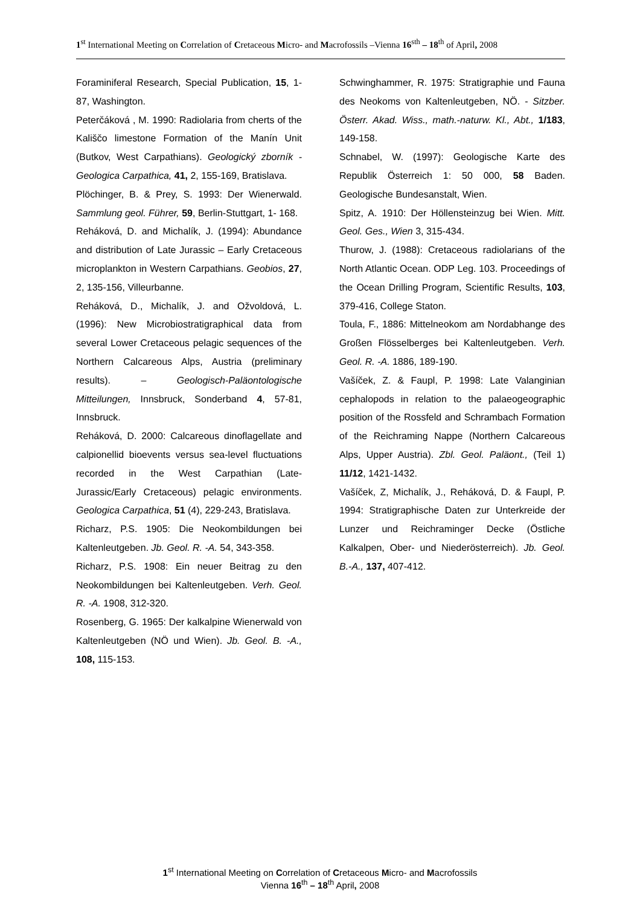1<sup>st</sup> International Meeting on Correlation of Cretaceous Micro- and Macrofossils –Vienna 16<sup>sth</sup> – 18<sup>th</sup> of April, 2008
Foraminiferal Research, Special Publication, 15, 1-87, Washington.
Peterčáková , M. 1990: Radiolaria from cherts of the Kališčo limestone Formation of the Manín Unit (Butkov, West Carpathians). Geologický zborník - Geologica Carpathica, 41, 2, 155-169, Bratislava.
Plöchinger, B. & Prey, S. 1993: Der Wienerwald. Sammlung geol. Führer, 59, Berlin-Stuttgart, 1- 168.
Reháková, D. and Michalík, J. (1994): Abundance and distribution of Late Jurassic – Early Cretaceous microplankton in Western Carpathians. Geobios, 27, 2, 135-156, Villeurbanne.
Reháková, D., Michalík, J. and Ožvoldová, L. (1996): New Microbiostratigraphical data from several Lower Cretaceous pelagic sequences of the Northern Calcareous Alps, Austria (preliminary results). – Geologisch-Paläontologische Mitteilungen, Innsbruck, Sonderband 4, 57-81, Innsbruck.
Reháková, D. 2000: Calcareous dinoflagellate and calpionellid bioevents versus sea-level fluctuations recorded in the West Carpathian (Late-Jurassic/Early Cretaceous) pelagic environments. Geologica Carpathica, 51 (4), 229-243, Bratislava.
Richarz, P.S. 1905: Die Neokombildungen bei Kaltenleutgeben. Jb. Geol. R. -A. 54, 343-358.
Richarz, P.S. 1908: Ein neuer Beitrag zu den Neokombildungen bei Kaltenleutgeben. Verh. Geol. R. -A. 1908, 312-320.
Rosenberg, G. 1965: Der kalkalpine Wienerwald von Kaltenleutgeben (NÖ und Wien). Jb. Geol. B. -A., 108, 115-153.
Schwinghammer, R. 1975: Stratigraphie und Fauna des Neokoms von Kaltenleutgeben, NÖ. - Sitzber. Österr. Akad. Wiss., math.-naturw. Kl., Abt., 1/183, 149-158.
Schnabel, W. (1997): Geologische Karte des Republik Österreich 1: 50 000, 58 Baden. Geologische Bundesanstalt, Wien.
Spitz, A. 1910: Der Höllensteinzug bei Wien. Mitt. Geol. Ges., Wien 3, 315-434.
Thurow, J. (1988): Cretaceous radiolarians of the North Atlantic Ocean. ODP Leg. 103. Proceedings of the Ocean Drilling Program, Scientific Results, 103, 379-416, College Staton.
Toula, F., 1886: Mittelneokom am Nordabhange des Großen Flösselberges bei Kaltenleutgeben. Verh. Geol. R. -A. 1886, 189-190.
Vašíček, Z. & Faupl, P. 1998: Late Valanginian cephalopods in relation to the palaeogeographic position of the Rossfeld and Schrambach Formation of the Reichraming Nappe (Northern Calcareous Alps, Upper Austria). Zbl. Geol. Paläont., (Teil 1) 11/12, 1421-1432.
Vašíček, Z, Michalík, J., Reháková, D. & Faupl, P. 1994: Stratigraphische Daten zur Unterkreide der Lunzer und Reichraminger Decke (Östliche Kalkalpen, Ober- und Niederösterreich). Jb. Geol. B.-A., 137, 407-412.
1<sup>st</sup> International Meeting on Correlation of Cretaceous Micro- and Macrofossils
Vienna 16<sup>th</sup> – 18<sup>th</sup> April, 2008